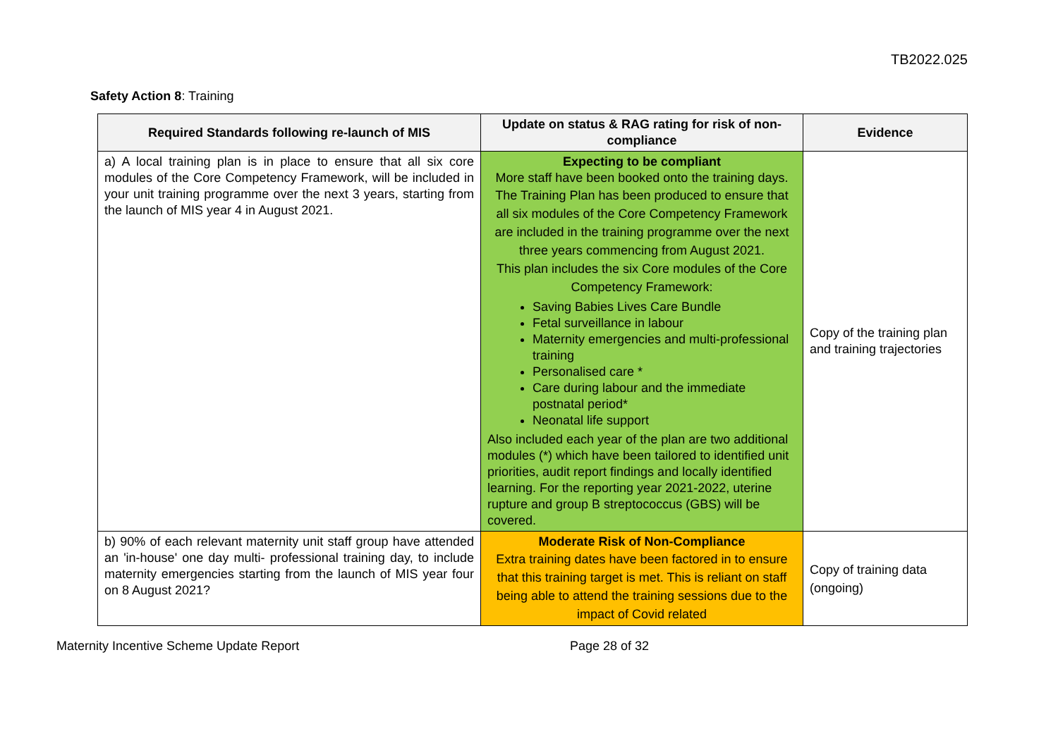TB2022.025
Safety Action 8: Training
| Required Standards following re-launch of MIS | Update on status & RAG rating for risk of non-compliance | Evidence |
| --- | --- | --- |
| a) A local training plan is in place to ensure that all six core modules of the Core Competency Framework, will be included in your unit training programme over the next 3 years, starting from the launch of MIS year 4 in August 2021. | Expecting to be compliant More staff have been booked onto the training days. The Training Plan has been produced to ensure that all six modules of the Core Competency Framework are included in the training programme over the next three years commencing from August 2021. This plan includes the six Core modules of the Core Competency Framework: Saving Babies Lives Care Bundle Fetal surveillance in labour Maternity emergencies and multi-professional training Personalised care * Care during labour and the immediate postnatal period* Neonatal life support Also included each year of the plan are two additional modules (*) which have been tailored to identified unit priorities, audit report findings and locally identified learning. For the reporting year 2021-2022, uterine rupture and group B streptococcus (GBS) will be covered. | Copy of the training plan and training trajectories |
| b) 90% of each relevant maternity unit staff group have attended an 'in-house' one day multi- professional training day, to include maternity emergencies starting from the launch of MIS year four on 8 August 2021? | Moderate Risk of Non-Compliance Extra training dates have been factored in to ensure that this training target is met. This is reliant on staff being able to attend the training sessions due to the impact of Covid related | Copy of training data (ongoing) |
Maternity Incentive Scheme Update Report Page 28 of 32